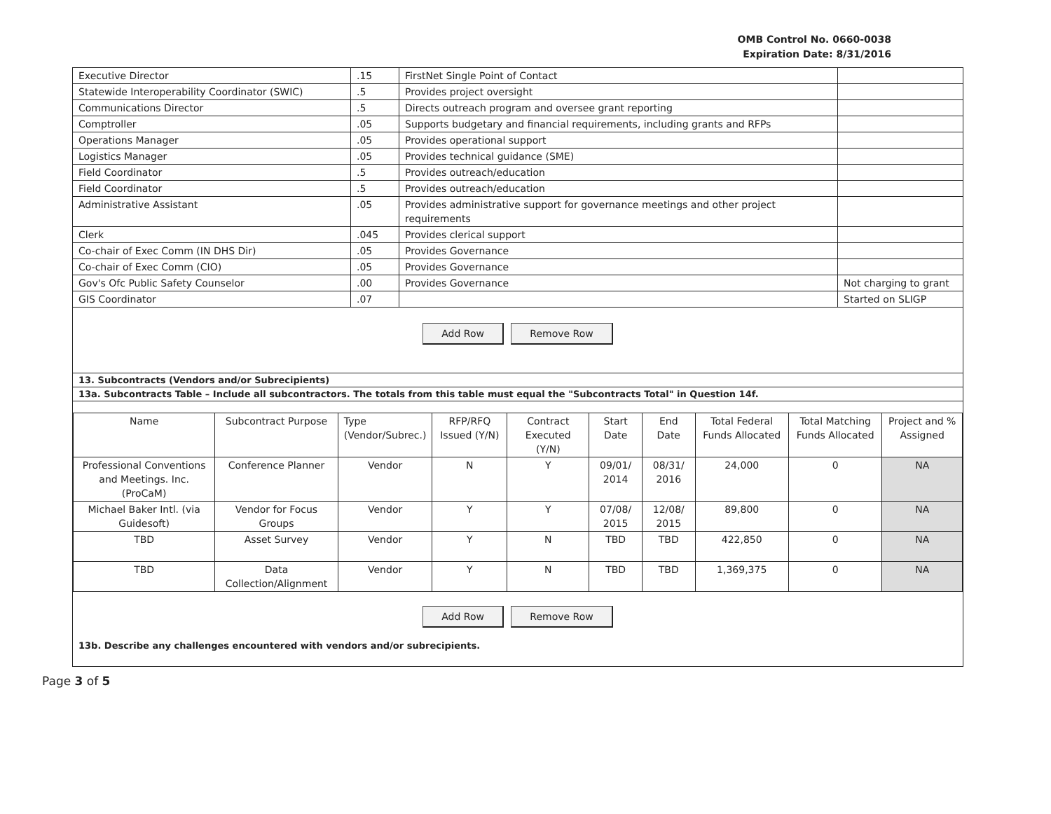OMB Control No. 0660-0038
Expiration Date: 8/31/2016
| Executive Director | .15 | FirstNet Single Point of Contact | |
| Statewide Interoperability Coordinator (SWIC) | .5 | Provides project oversight | |
| Communications Director | .5 | Directs outreach program and oversee grant reporting | |
| Comptroller | .05 | Supports budgetary and financial requirements, including grants and RFPs | |
| Operations Manager | .05 | Provides operational support | |
| Logistics Manager | .05 | Provides technical guidance (SME) | |
| Field Coordinator | .5 | Provides outreach/education | |
| Field Coordinator | .5 | Provides outreach/education | |
| Administrative Assistant | .05 | Provides administrative support for governance meetings and other project requirements | |
| Clerk | .045 | Provides clerical support | |
| Co-chair of Exec Comm (IN DHS Dir) | .05 | Provides Governance | |
| Co-chair of Exec Comm (CIO) | .05 | Provides Governance | |
| Gov's Ofc Public Safety Counselor | .00 | Provides Governance | Not charging to grant |
| GIS Coordinator | .07 | | Started on SLIGP |
Add Row Remove Row
13. Subcontracts (Vendors and/or Subrecipients)
13a. Subcontracts Table – Include all subcontractors. The totals from this table must equal the "Subcontracts Total" in Question 14f.
| Name | Subcontract Purpose | Type (Vendor/Subrec.) | RFP/RFQ Issued (Y/N) | Contract Executed (Y/N) | Start Date | End Date | Total Federal Funds Allocated | Total Matching Funds Allocated | Project and % Assigned |
| --- | --- | --- | --- | --- | --- | --- | --- | --- | --- |
| Professional Conventions and Meetings. Inc. (ProCaM) | Conference Planner | Vendor | N | Y | 09/01/ 2014 | 08/31/ 2016 | 24,000 | 0 | NA |
| Michael Baker Intl. (via Guidesoft) | Vendor for Focus Groups | Vendor | Y | Y | 07/08/ 2015 | 12/08/ 2015 | 89,800 | 0 | NA |
| TBD | Asset Survey | Vendor | Y | N | TBD | TBD | 422,850 | 0 | NA |
| TBD | Data Collection/Alignment | Vendor | Y | N | TBD | TBD | 1,369,375 | 0 | NA |
Add Row Remove Row
13b. Describe any challenges encountered with vendors and/or subrecipients.
Page 3 of 5